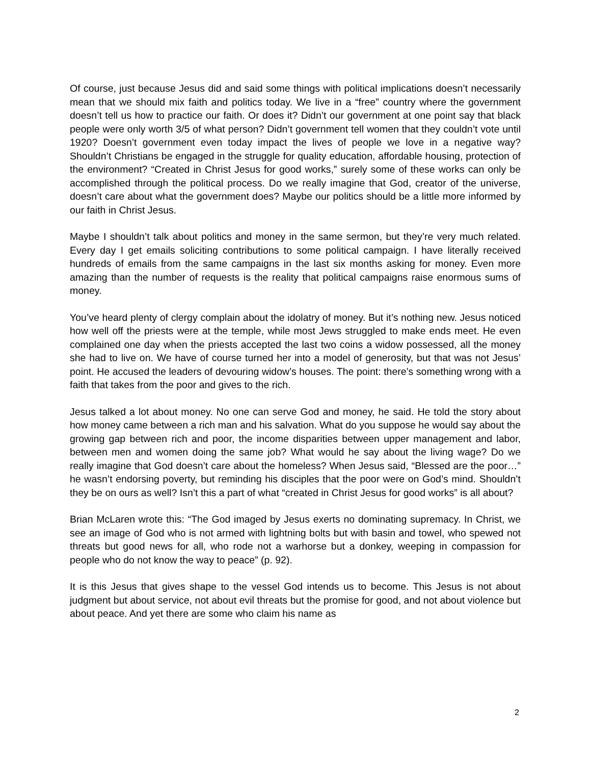Of course, just because Jesus did and said some things with political implications doesn’t necessarily mean that we should mix faith and politics today. We live in a “free” country where the government doesn’t tell us how to practice our faith. Or does it? Didn’t our government at one point say that black people were only worth 3/5 of what person? Didn’t government tell women that they couldn’t vote until 1920? Doesn’t government even today impact the lives of people we love in a negative way? Shouldn’t Christians be engaged in the struggle for quality education, affordable housing, protection of the environment? “Created in Christ Jesus for good works,” surely some of these works can only be accomplished through the political process. Do we really imagine that God, creator of the universe, doesn’t care about what the government does? Maybe our politics should be a little more informed by our faith in Christ Jesus.
Maybe I shouldn’t talk about politics and money in the same sermon, but they’re very much related. Every day I get emails soliciting contributions to some political campaign. I have literally received hundreds of emails from the same campaigns in the last six months asking for money. Even more amazing than the number of requests is the reality that political campaigns raise enormous sums of money.
You’ve heard plenty of clergy complain about the idolatry of money. But it’s nothing new. Jesus noticed how well off the priests were at the temple, while most Jews struggled to make ends meet. He even complained one day when the priests accepted the last two coins a widow possessed, all the money she had to live on. We have of course turned her into a model of generosity, but that was not Jesus’ point. He accused the leaders of devouring widow’s houses. The point: there’s something wrong with a faith that takes from the poor and gives to the rich.
Jesus talked a lot about money. No one can serve God and money, he said. He told the story about how money came between a rich man and his salvation. What do you suppose he would say about the growing gap between rich and poor, the income disparities between upper management and labor, between men and women doing the same job? What would he say about the living wage? Do we really imagine that God doesn’t care about the homeless? When Jesus said, “Blessed are the poor…” he wasn’t endorsing poverty, but reminding his disciples that the poor were on God’s mind. Shouldn’t they be on ours as well? Isn’t this a part of what “created in Christ Jesus for good works” is all about?
Brian McLaren wrote this: “The God imaged by Jesus exerts no dominating supremacy. In Christ, we see an image of God who is not armed with lightning bolts but with basin and towel, who spewed not threats but good news for all, who rode not a warhorse but a donkey, weeping in compassion for people who do not know the way to peace” (p. 92).
It is this Jesus that gives shape to the vessel God intends us to become. This Jesus is not about judgment but about service, not about evil threats but the promise for good, and not about violence but about peace. And yet there are some who claim his name as
2